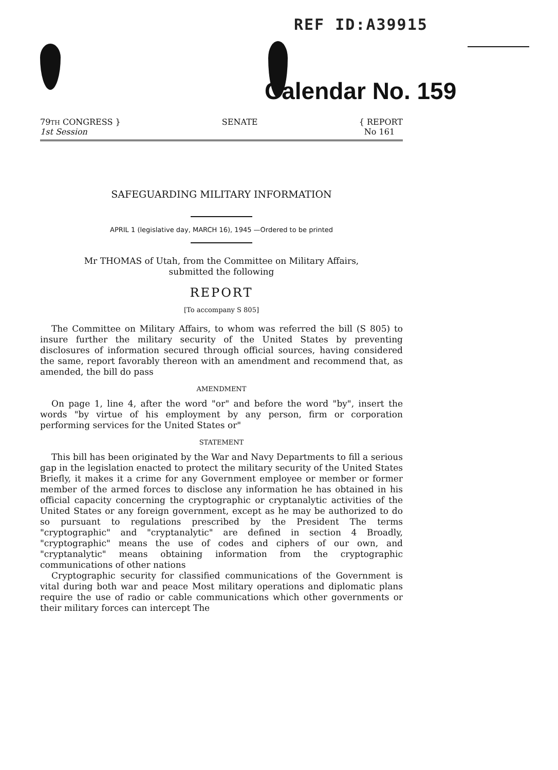REF ID:A39915
Calendar No. 159
79TH CONGRESS }
1st Session
SENATE { REPORT
No 161
SAFEGUARDING MILITARY INFORMATION
APRIL 1 (legislative day, MARCH 16), 1945 —Ordered to be printed
Mr THOMAS of Utah, from the Committee on Military Affairs,
submitted the following
REPORT
[To accompany S 805]
The Committee on Military Affairs, to whom was referred the bill (S 805) to insure further the military security of the United States by preventing disclosures of information secured through official sources, having considered the same, report favorably thereon with an amendment and recommend that, as amended, the bill do pass
AMENDMENT
On page 1, line 4, after the word "or" and before the word "by", insert the words "by virtue of his employment by any person, firm or corporation performing services for the United States or"
STATEMENT
This bill has been originated by the War and Navy Departments to fill a serious gap in the legislation enacted to protect the military security of the United States Briefly, it makes it a crime for any Government employee or member or former member of the armed forces to disclose any information he has obtained in his official capacity concerning the cryptographic or cryptanalytic activities of the United States or any foreign government, except as he may be authorized to do so pursuant to regulations prescribed by the President The terms "cryptographic" and "cryptanalytic" are defined in section 4 Broadly, "cryptographic" means the use of codes and ciphers of our own, and "cryptanalytic" means obtaining information from the cryptographic communications of other nations
Cryptographic security for classified communications of the Government is vital during both war and peace Most military operations and diplomatic plans require the use of radio or cable communications which other governments or their military forces can intercept The